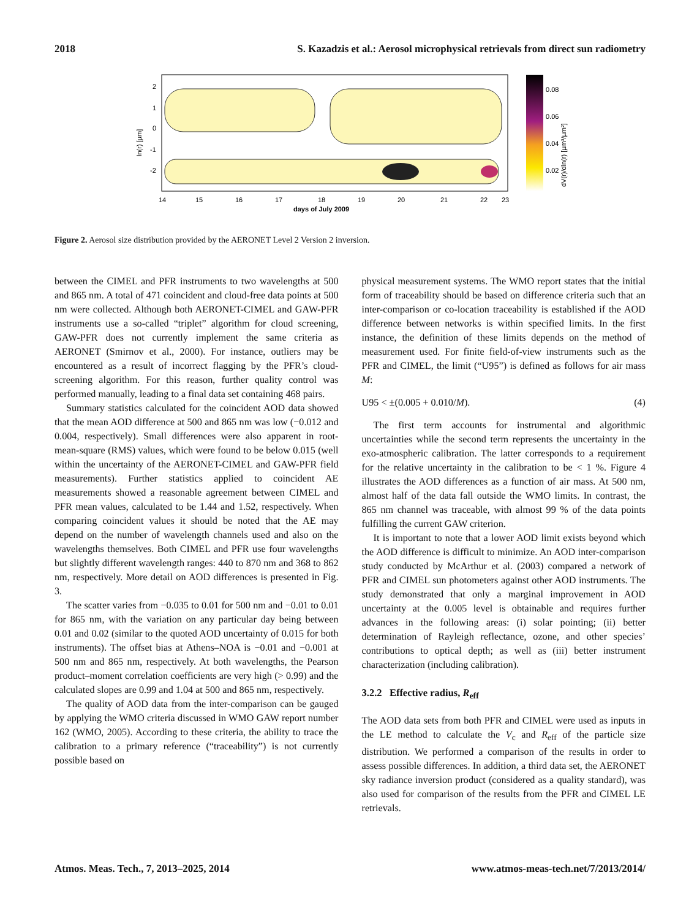2018 S. Kazadzis et al.: Aerosol microphysical retrievals from direct sun radiometry
0.08
0.06
0.04
0.02
2
1
0
-1
-2
14
15
16
17
18
19
20
21
22
23
days of July 2009
ln(r) [µm]
dV(r)/dln(r) [µm³/µm²]
Figure 2. Aerosol size distribution provided by the AERONET Level 2 Version 2 inversion.
between the CIMEL and PFR instruments to two wavelengths at 500 and 865 nm. A total of 471 coincident and cloud-free data points at 500 nm were collected. Although both AERONET-CIMEL and GAW-PFR instruments use a so-called “triplet” algorithm for cloud screening, GAW-PFR does not currently implement the same criteria as AERONET (Smirnov et al., 2000). For instance, outliers may be encountered as a result of incorrect flagging by the PFR’s cloud-screening algorithm. For this reason, further quality control was performed manually, leading to a final data set containing 468 pairs.
Summary statistics calculated for the coincident AOD data showed that the mean AOD difference at 500 and 865 nm was low (−0.012 and 0.004, respectively). Small differences were also apparent in root-mean-square (RMS) values, which were found to be below 0.015 (well within the uncertainty of the AERONET-CIMEL and GAW-PFR field measurements). Further statistics applied to coincident AE measurements showed a reasonable agreement between CIMEL and PFR mean values, calculated to be 1.44 and 1.52, respectively. When comparing coincident values it should be noted that the AE may depend on the number of wavelength channels used and also on the wavelengths themselves. Both CIMEL and PFR use four wavelengths but slightly different wavelength ranges: 440 to 870 nm and 368 to 862 nm, respectively. More detail on AOD differences is presented in Fig. 3.
The scatter varies from −0.035 to 0.01 for 500 nm and −0.01 to 0.01 for 865 nm, with the variation on any particular day being between 0.01 and 0.02 (similar to the quoted AOD uncertainty of 0.015 for both instruments). The offset bias at Athens–NOA is −0.01 and −0.001 at 500 nm and 865 nm, respectively. At both wavelengths, the Pearson product–moment correlation coefficients are very high (> 0.99) and the calculated slopes are 0.99 and 1.04 at 500 and 865 nm, respectively.
The quality of AOD data from the inter-comparison can be gauged by applying the WMO criteria discussed in WMO GAW report number 162 (WMO, 2005). According to these criteria, the ability to trace the calibration to a primary reference (“traceability”) is not currently possible based on
physical measurement systems. The WMO report states that the initial form of traceability should be based on difference criteria such that an inter-comparison or co-location traceability is established if the AOD difference between networks is within specified limits. In the first instance, the definition of these limits depends on the method of measurement used. For finite field-of-view instruments such as the PFR and CIMEL, the limit (“U95”) is defined as follows for air mass M:
U95 < ±(0.005 + 0.010/M). (4)
The first term accounts for instrumental and algorithmic uncertainties while the second term represents the uncertainty in the exo-atmospheric calibration. The latter corresponds to a requirement for the relative uncertainty in the calibration to be < 1 %. Figure 4 illustrates the AOD differences as a function of air mass. At 500 nm, almost half of the data fall outside the WMO limits. In contrast, the 865 nm channel was traceable, with almost 99 % of the data points fulfilling the current GAW criterion.
It is important to note that a lower AOD limit exists beyond which the AOD difference is difficult to minimize. An AOD inter-comparison study conducted by McArthur et al. (2003) compared a network of PFR and CIMEL sun photometers against other AOD instruments. The study demonstrated that only a marginal improvement in AOD uncertainty at the 0.005 level is obtainable and requires further advances in the following areas: (i) solar pointing; (ii) better determination of Rayleigh reflectance, ozone, and other species’ contributions to optical depth; as well as (iii) better instrument characterization (including calibration).
3.2.2 Effective radius, R<sub>eff</sub>
The AOD data sets from both PFR and CIMEL were used as inputs in the LE method to calculate the V<sub>c</sub> and R<sub>eff</sub> of the particle size distribution. We performed a comparison of the results in order to assess possible differences. In addition, a third data set, the AERONET sky radiance inversion product (considered as a quality standard), was also used for comparison of the results from the PFR and CIMEL LE retrievals.
Atmos. Meas. Tech., 7, 2013–2025, 2014 www.atmos-meas-tech.net/7/2013/2014/